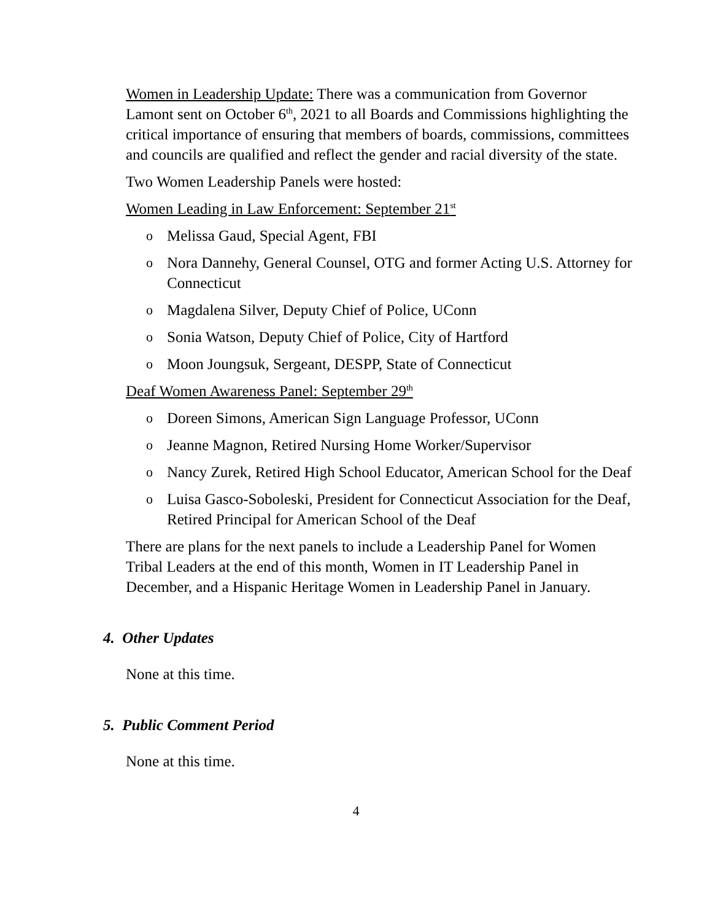Women in Leadership Update: There was a communication from Governor Lamont sent on October 6<sup>th</sup>, 2021 to all Boards and Commissions highlighting the critical importance of ensuring that members of boards, commissions, committees and councils are qualified and reflect the gender and racial diversity of the state.
Two Women Leadership Panels were hosted:
Women Leading in Law Enforcement: September 21<sup>st</sup>
o Melissa Gaud, Special Agent, FBI
o Nora Dannehy, General Counsel, OTG and former Acting U.S. Attorney for Connecticut
o Magdalena Silver, Deputy Chief of Police, UConn
o Sonia Watson, Deputy Chief of Police, City of Hartford
o Moon Joungsuk, Sergeant, DESPP, State of Connecticut
Deaf Women Awareness Panel: September 29<sup>th</sup>
o Doreen Simons, American Sign Language Professor, UConn
o Jeanne Magnon, Retired Nursing Home Worker/Supervisor
o Nancy Zurek, Retired High School Educator, American School for the Deaf
o Luisa Gasco-Soboleski, President for Connecticut Association for the Deaf, Retired Principal for American School of the Deaf
There are plans for the next panels to include a Leadership Panel for Women Tribal Leaders at the end of this month, Women in IT Leadership Panel in December, and a Hispanic Heritage Women in Leadership Panel in January.
4. Other Updates
None at this time.
5. Public Comment Period
None at this time.
4